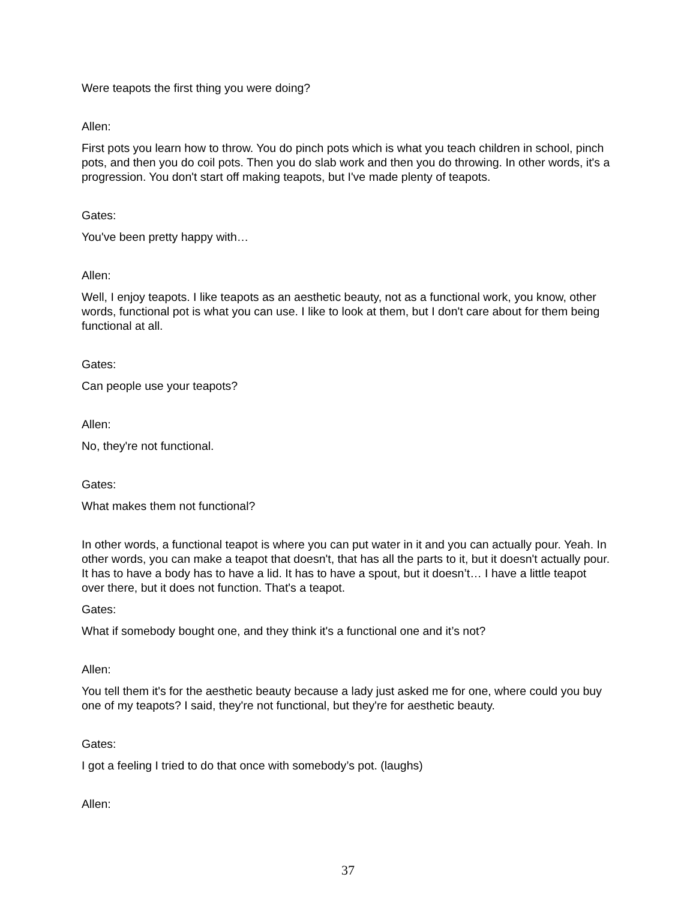Were teapots the first thing you were doing?
Allen:
First pots you learn how to throw. You do pinch pots which is what you teach children in school, pinch pots, and then you do coil pots. Then you do slab work and then you do throwing. In other words, it's a progression. You don't start off making teapots, but I've made plenty of teapots.
Gates:
You've been pretty happy with…
Allen:
Well, I enjoy teapots. I like teapots as an aesthetic beauty, not as a functional work, you know, other words, functional pot is what you can use. I like to look at them, but I don't care about for them being functional at all.
Gates:
Can people use your teapots?
Allen:
No, they're not functional.
Gates:
What makes them not functional?
In other words, a functional teapot is where you can put water in it and you can actually pour. Yeah. In other words, you can make a teapot that doesn't, that has all the parts to it, but it doesn't actually pour. It has to have a body has to have a lid. It has to have a spout, but it doesn’t… I have a little teapot over there, but it does not function. That's a teapot.
Gates:
What if somebody bought one, and they think it's a functional one and it’s not?
Allen:
You tell them it's for the aesthetic beauty because a lady just asked me for one, where could you buy one of my teapots? I said, they're not functional, but they're for aesthetic beauty.
Gates:
I got a feeling I tried to do that once with somebody’s pot. (laughs)
Allen:
37